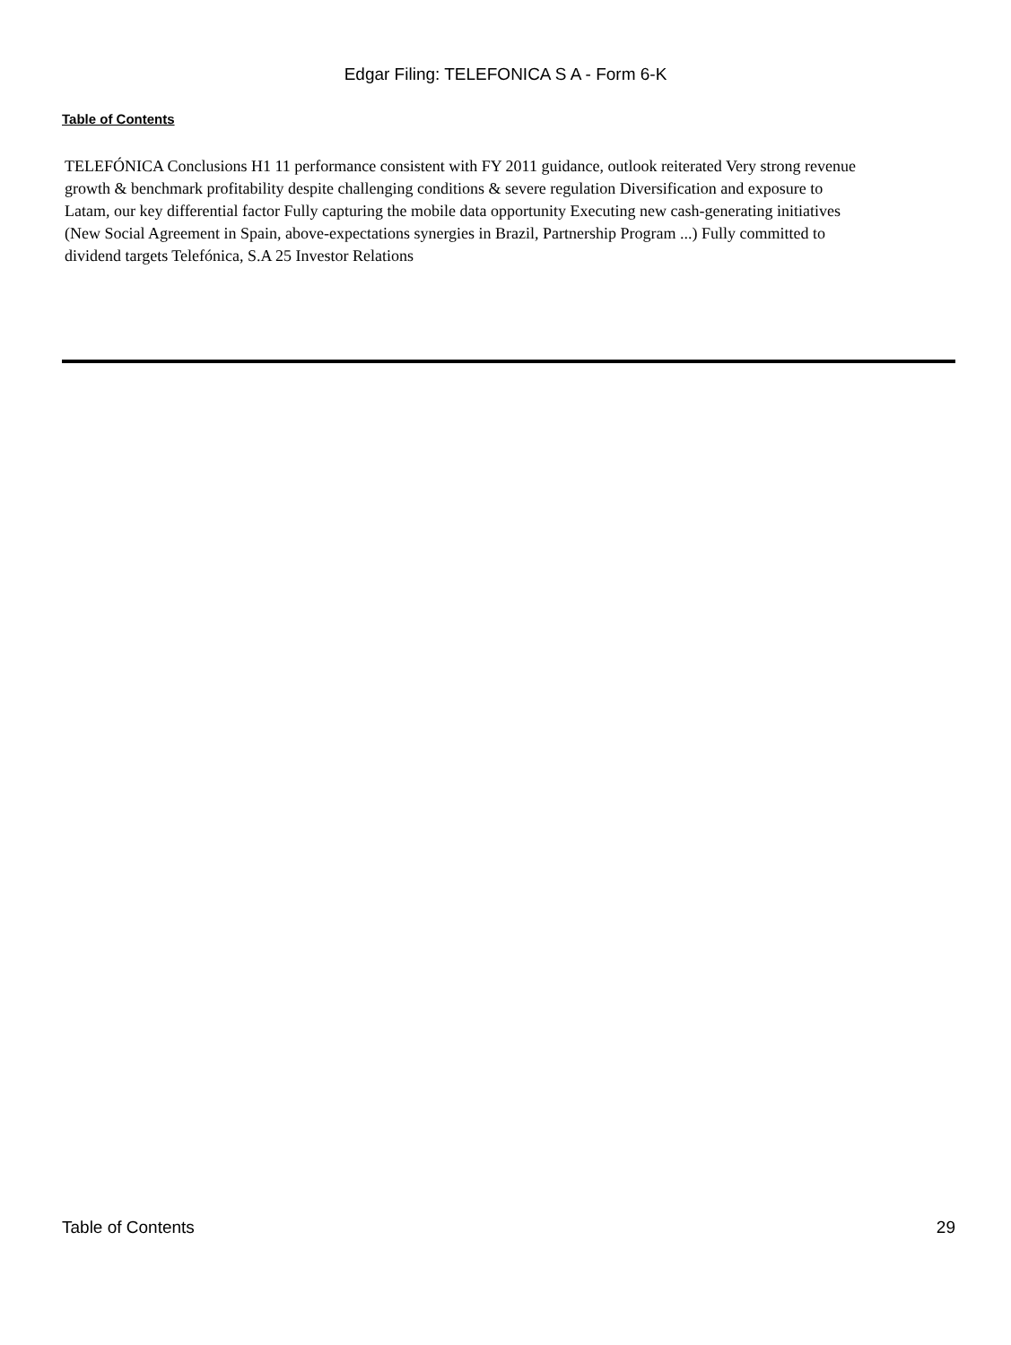Edgar Filing: TELEFONICA S A - Form 6-K
Table of Contents
TELEFÓNICA Conclusions H1 11 performance consistent with FY 2011 guidance, outlook reiterated Very strong revenue growth & benchmark profitability despite challenging conditions & severe regulation Diversification and exposure to Latam, our key differential factor Fully capturing the mobile data opportunity Executing new cash-generating initiatives (New Social Agreement in Spain, above-expectations synergies in Brazil, Partnership Program ...) Fully committed to dividend targets Telefónica, S.A 25 Investor Relations
Table of Contents 29